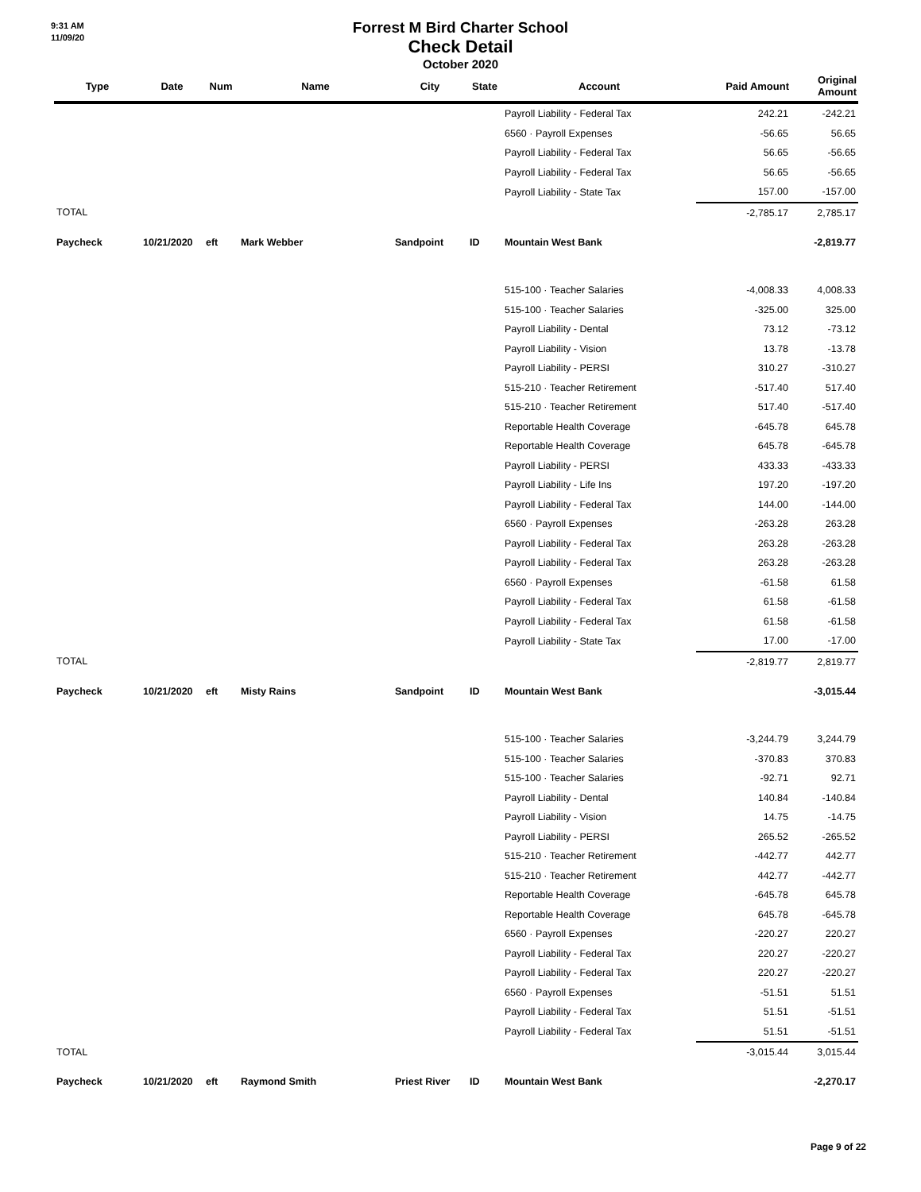9:31 AM
11/09/20
Forrest M Bird Charter School
Check Detail
October 2020
| Type | Date | Num | Name | City | State | Account | Paid Amount | Original Amount |
| --- | --- | --- | --- | --- | --- | --- | --- | --- |
| | | | | | | Payroll Liability - Federal Tax | 242.21 | -242.21 |
| | | | | | | 6560 · Payroll Expenses | -56.65 | 56.65 |
| | | | | | | Payroll Liability - Federal Tax | 56.65 | -56.65 |
| | | | | | | Payroll Liability - Federal Tax | 56.65 | -56.65 |
| | | | | | | Payroll Liability - State Tax | 157.00 | -157.00 |
| TOTAL | | | | | | | -2,785.17 | 2,785.17 |
| Paycheck | 10/21/2020 | eft | Mark Webber | Sandpoint | ID | Mountain West Bank | | -2,819.77 |
| | | | | | | 515-100 · Teacher Salaries | -4,008.33 | 4,008.33 |
| | | | | | | 515-100 · Teacher Salaries | -325.00 | 325.00 |
| | | | | | | Payroll Liability - Dental | 73.12 | -73.12 |
| | | | | | | Payroll Liability - Vision | 13.78 | -13.78 |
| | | | | | | Payroll Liability - PERSI | 310.27 | -310.27 |
| | | | | | | 515-210 · Teacher Retirement | -517.40 | 517.40 |
| | | | | | | 515-210 · Teacher Retirement | 517.40 | -517.40 |
| | | | | | | Reportable Health Coverage | -645.78 | 645.78 |
| | | | | | | Reportable Health Coverage | 645.78 | -645.78 |
| | | | | | | Payroll Liability - PERSI | 433.33 | -433.33 |
| | | | | | | Payroll Liability - Life Ins | 197.20 | -197.20 |
| | | | | | | Payroll Liability - Federal Tax | 144.00 | -144.00 |
| | | | | | | 6560 · Payroll Expenses | -263.28 | 263.28 |
| | | | | | | Payroll Liability - Federal Tax | 263.28 | -263.28 |
| | | | | | | Payroll Liability - Federal Tax | 263.28 | -263.28 |
| | | | | | | 6560 · Payroll Expenses | -61.58 | 61.58 |
| | | | | | | Payroll Liability - Federal Tax | 61.58 | -61.58 |
| | | | | | | Payroll Liability - Federal Tax | 61.58 | -61.58 |
| | | | | | | Payroll Liability - State Tax | 17.00 | -17.00 |
| TOTAL | | | | | | | -2,819.77 | 2,819.77 |
| Paycheck | 10/21/2020 | eft | Misty Rains | Sandpoint | ID | Mountain West Bank | | -3,015.44 |
| | | | | | | 515-100 · Teacher Salaries | -3,244.79 | 3,244.79 |
| | | | | | | 515-100 · Teacher Salaries | -370.83 | 370.83 |
| | | | | | | 515-100 · Teacher Salaries | -92.71 | 92.71 |
| | | | | | | Payroll Liability - Dental | 140.84 | -140.84 |
| | | | | | | Payroll Liability - Vision | 14.75 | -14.75 |
| | | | | | | Payroll Liability - PERSI | 265.52 | -265.52 |
| | | | | | | 515-210 · Teacher Retirement | -442.77 | 442.77 |
| | | | | | | 515-210 · Teacher Retirement | 442.77 | -442.77 |
| | | | | | | Reportable Health Coverage | -645.78 | 645.78 |
| | | | | | | Reportable Health Coverage | 645.78 | -645.78 |
| | | | | | | 6560 · Payroll Expenses | -220.27 | 220.27 |
| | | | | | | Payroll Liability - Federal Tax | 220.27 | -220.27 |
| | | | | | | Payroll Liability - Federal Tax | 220.27 | -220.27 |
| | | | | | | 6560 · Payroll Expenses | -51.51 | 51.51 |
| | | | | | | Payroll Liability - Federal Tax | 51.51 | -51.51 |
| | | | | | | Payroll Liability - Federal Tax | 51.51 | -51.51 |
| TOTAL | | | | | | | -3,015.44 | 3,015.44 |
| Paycheck | 10/21/2020 | eft | Raymond Smith | Priest River | ID | Mountain West Bank | | -2,270.17 |
Page 9 of 22